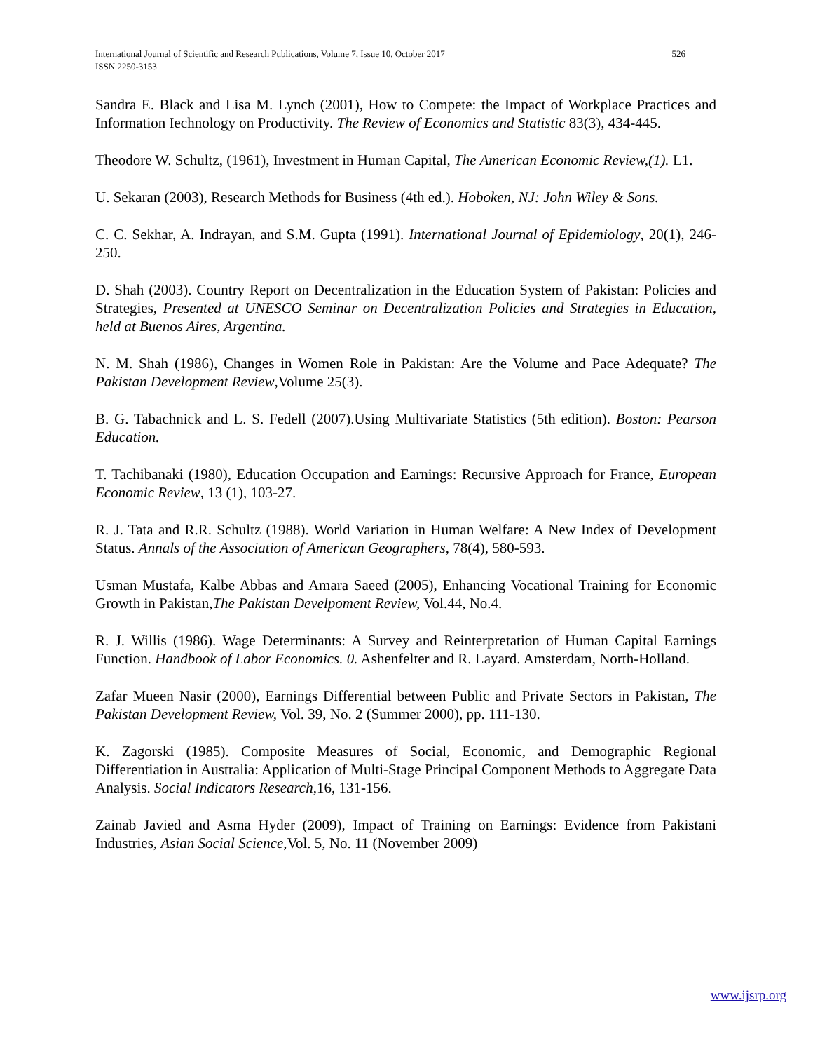International Journal of Scientific and Research Publications, Volume 7, Issue 10, October 2017 526
ISSN 2250-3153
Sandra E. Black and Lisa M. Lynch (2001), How to Compete: the Impact of Workplace Practices and Information Iechnology on Productivity. The Review of Economics and Statistic 83(3), 434-445.
Theodore W. Schultz, (1961), Investment in Human Capital, The American Economic Review,(1). L1.
U. Sekaran (2003), Research Methods for Business (4th ed.). Hoboken, NJ: John Wiley & Sons.
C. C. Sekhar, A. Indrayan, and S.M. Gupta (1991). International Journal of Epidemiology, 20(1), 246-250.
D. Shah (2003). Country Report on Decentralization in the Education System of Pakistan: Policies and Strategies, Presented at UNESCO Seminar on Decentralization Policies and Strategies in Education, held at Buenos Aires, Argentina.
N. M. Shah (1986), Changes in Women Role in Pakistan: Are the Volume and Pace Adequate? The Pakistan Development Review,Volume 25(3).
B. G. Tabachnick and L. S. Fedell (2007).Using Multivariate Statistics (5th edition). Boston: Pearson Education.
T. Tachibanaki (1980), Education Occupation and Earnings: Recursive Approach for France, European Economic Review, 13 (1), 103-27.
R. J. Tata and R.R. Schultz (1988). World Variation in Human Welfare: A New Index of Development Status. Annals of the Association of American Geographers, 78(4), 580-593.
Usman Mustafa, Kalbe Abbas and Amara Saeed (2005), Enhancing Vocational Training for Economic Growth in Pakistan,The Pakistan Develpoment Review, Vol.44, No.4.
R. J. Willis (1986). Wage Determinants: A Survey and Reinterpretation of Human Capital Earnings Function. Handbook of Labor Economics. 0. Ashenfelter and R. Layard. Amsterdam, North-Holland.
Zafar Mueen Nasir (2000), Earnings Differential between Public and Private Sectors in Pakistan, The Pakistan Development Review, Vol. 39, No. 2 (Summer 2000), pp. 111-130.
K. Zagorski (1985). Composite Measures of Social, Economic, and Demographic Regional Differentiation in Australia: Application of Multi-Stage Principal Component Methods to Aggregate Data Analysis. Social Indicators Research,16, 131-156.
Zainab Javied and Asma Hyder (2009), Impact of Training on Earnings: Evidence from Pakistani Industries, Asian Social Science,Vol. 5, No. 11 (November 2009)
www.ijsrp.org